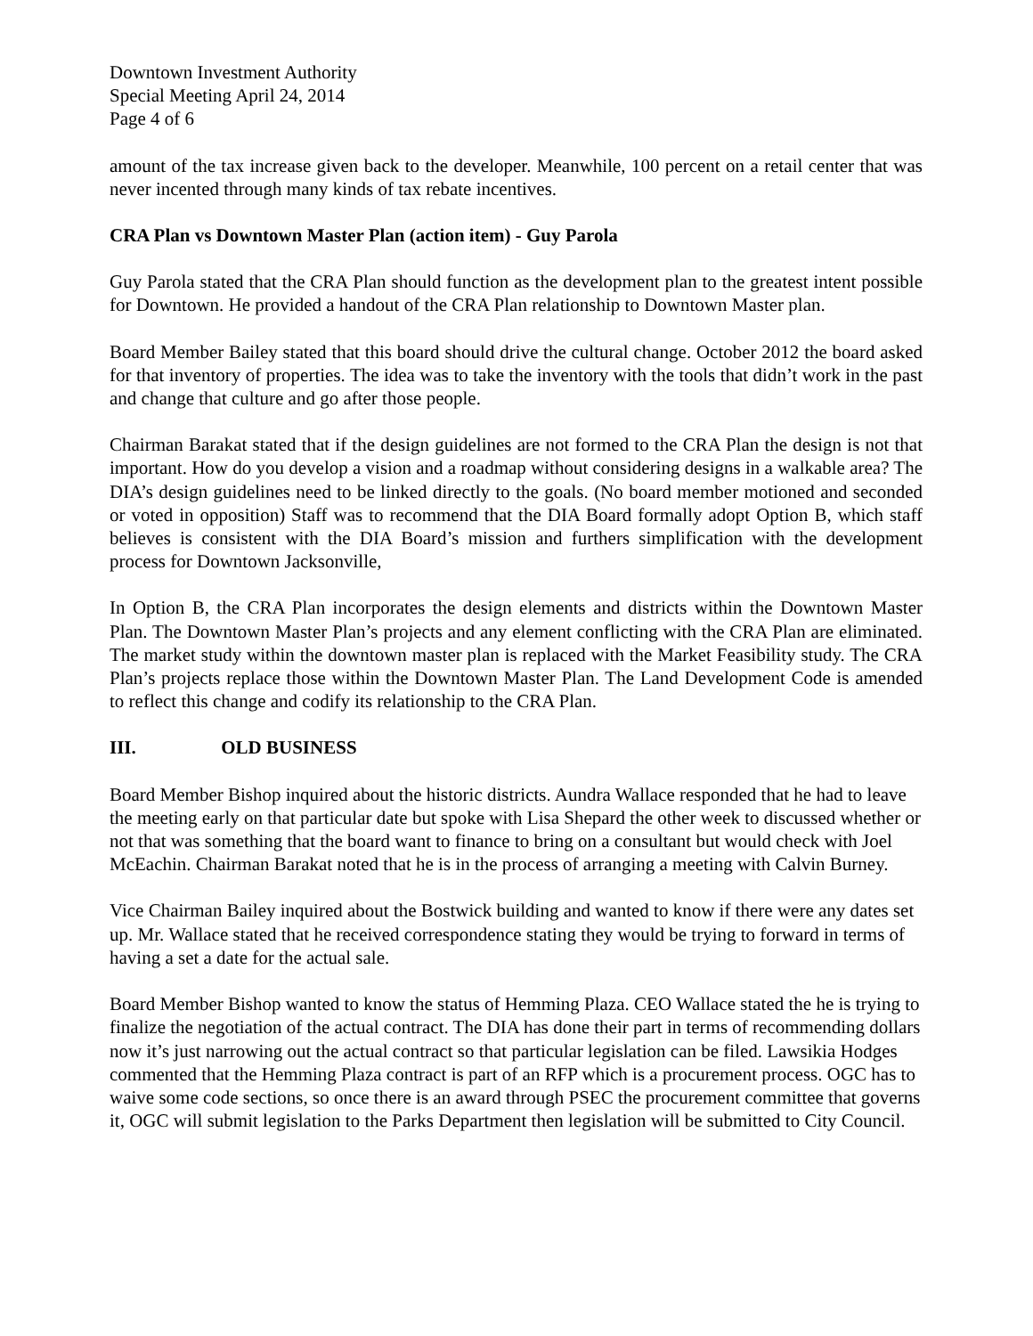Downtown Investment Authority
Special Meeting April 24, 2014
Page 4 of 6
amount of the tax increase given back to the developer. Meanwhile, 100 percent on a retail center that was never incented through many kinds of tax rebate incentives.
CRA Plan vs Downtown Master Plan (action item) - Guy Parola
Guy Parola stated that the CRA Plan should function as the development plan to the greatest intent possible for Downtown. He provided a handout of the CRA Plan relationship to Downtown Master plan.
Board Member Bailey stated that this board should drive the cultural change. October 2012 the board asked for that inventory of properties. The idea was to take the inventory with the tools that didn’t work in the past and change that culture and go after those people.
Chairman Barakat stated that if the design guidelines are not formed to the CRA Plan the design is not that important. How do you develop a vision and a roadmap without considering designs in a walkable area? The DIA’s design guidelines need to be linked directly to the goals. (No board member motioned and seconded or voted in opposition) Staff was to recommend that the DIA Board formally adopt Option B, which staff believes is consistent with the DIA Board’s mission and furthers simplification with the development process for Downtown Jacksonville,
In Option B, the CRA Plan incorporates the design elements and districts within the Downtown Master Plan. The Downtown Master Plan’s projects and any element conflicting with the CRA Plan are eliminated. The market study within the downtown master plan is replaced with the Market Feasibility study. The CRA Plan’s projects replace those within the Downtown Master Plan. The Land Development Code is amended to reflect this change and codify its relationship to the CRA Plan.
III. OLD BUSINESS
Board Member Bishop inquired about the historic districts. Aundra Wallace responded that he had to leave the meeting early on that particular date but spoke with Lisa Shepard the other week to discussed whether or not that was something that the board want to finance to bring on a consultant but would check with Joel McEachin. Chairman Barakat noted that he is in the process of arranging a meeting with Calvin Burney.
Vice Chairman Bailey inquired about the Bostwick building and wanted to know if there were any dates set up. Mr. Wallace stated that he received correspondence stating they would be trying to forward in terms of having a set a date for the actual sale.
Board Member Bishop wanted to know the status of Hemming Plaza. CEO Wallace stated the he is trying to finalize the negotiation of the actual contract. The DIA has done their part in terms of recommending dollars now it’s just narrowing out the actual contract so that particular legislation can be filed. Lawsikia Hodges commented that the Hemming Plaza contract is part of an RFP which is a procurement process. OGC has to waive some code sections, so once there is an award through PSEC the procurement committee that governs it, OGC will submit legislation to the Parks Department then legislation will be submitted to City Council.